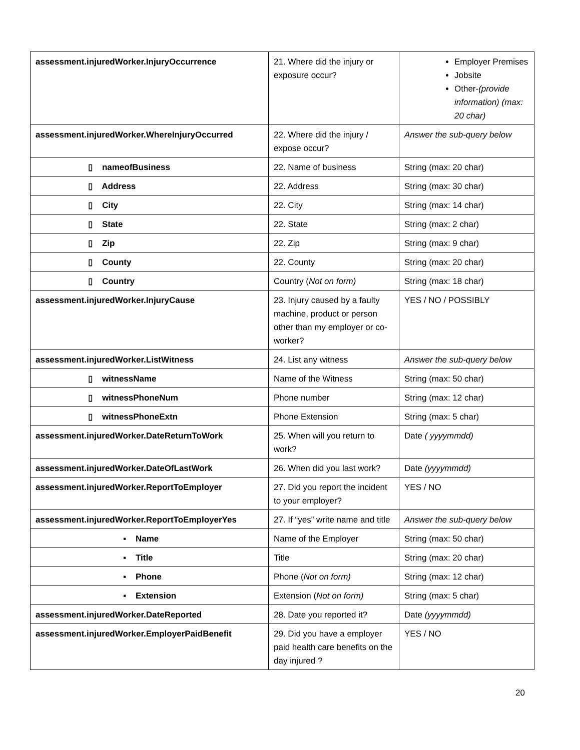| assessment.injuredWorker.InjuryOccurrence | 21. Where did the injury or exposure occur? | Employer Premises Jobsite Other- (provide information) (max: 20 char) |
| assessment.injuredWorker.WhereInjuryOccurred | 22. Where did the injury / expose occur? | Answer the sub-query below |
| ▯ nameofBusiness | 22. Name of business | String (max: 20 char) |
| ▯ Address | 22. Address | String (max: 30 char) |
| ▯ City | 22. City | String (max: 14 char) |
| ▯ State | 22. State | String (max: 2 char) |
| ▯ Zip | 22. Zip | String (max: 9 char) |
| ▯ County | 22. County | String (max: 20 char) |
| ▯ Country | Country ( Not on form) | String (max: 18 char) |
| assessment.injuredWorker.InjuryCause | 23. Injury caused by a faulty machine, product or person other than my employer or co-worker? | YES / NO / POSSIBLY |
| assessment.injuredWorker.ListWitness | 24. List any witness | Answer the sub-query below |
| ▯ witnessName | Name of the Witness | String (max: 50 char) |
| ▯ witnessPhoneNum | Phone number | String (max: 12 char) |
| ▯ witnessPhoneExtn | Phone Extension | String (max: 5 char) |
| assessment.injuredWorker.DateReturnToWork | 25. When will you return to work? | Date ( yyyymmdd) |
| assessment.injuredWorker.DateOfLastWork | 26. When did you last work? | Date (yyyymmdd) |
| assessment.injuredWorker.ReportToEmployer | 27. Did you report the incident to your employer? | YES / NO |
| assessment.injuredWorker.ReportToEmployerYes | 27. If “yes” write name and title | Answer the sub-query below |
| ▪ Name | Name of the Employer | String (max: 50 char) |
| ▪ Title | Title | String (max: 20 char) |
| ▪ Phone | Phone ( Not on form) | String (max: 12 char) |
| ▪ Extension | Extension ( Not on form) | String (max: 5 char) |
| assessment.injuredWorker.DateReported | 28. Date you reported it? | Date (yyyymmdd) |
| assessment.injuredWorker.EmployerPaidBenefit | 29. Did you have a employer paid health care benefits on the day injured ? | YES / NO |
20